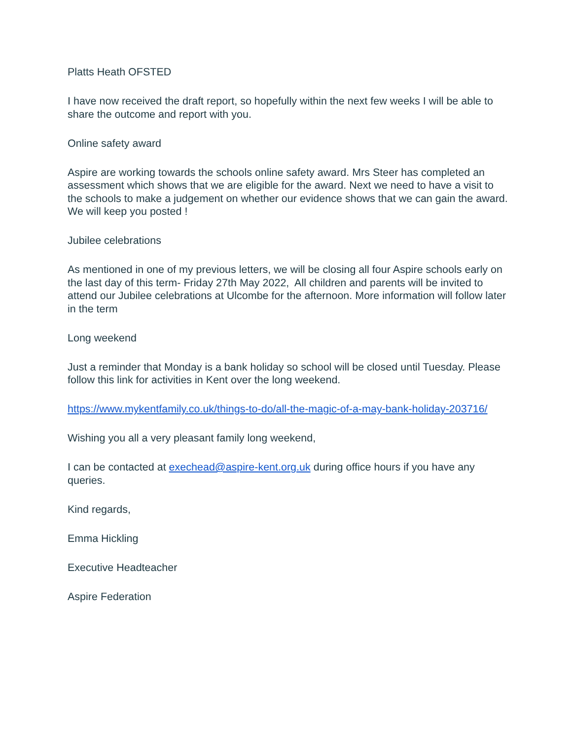Platts Heath OFSTED
I have now received the draft report, so hopefully within the next few weeks I will be able to share the outcome and report with you.
Online safety award
Aspire are working towards the schools online safety award. Mrs Steer has completed an assessment which shows that we are eligible for the award. Next we need to have a visit to the schools to make a judgement on whether our evidence shows that we can gain the award. We will keep you posted !
Jubilee celebrations
As mentioned in one of my previous letters, we will be closing all four Aspire schools early on the last day of this term- Friday 27th May 2022, All children and parents will be invited to attend our Jubilee celebrations at Ulcombe for the afternoon. More information will follow later in the term
Long weekend
Just a reminder that Monday is a bank holiday so school will be closed until Tuesday. Please follow this link for activities in Kent over the long weekend.
https://www.mykentfamily.co.uk/things-to-do/all-the-magic-of-a-may-bank-holiday-203716/
Wishing you all a very pleasant family long weekend,
I can be contacted at exechead@aspire-kent.org.uk during office hours if you have any queries.
Kind regards,
Emma Hickling
Executive Headteacher
Aspire Federation